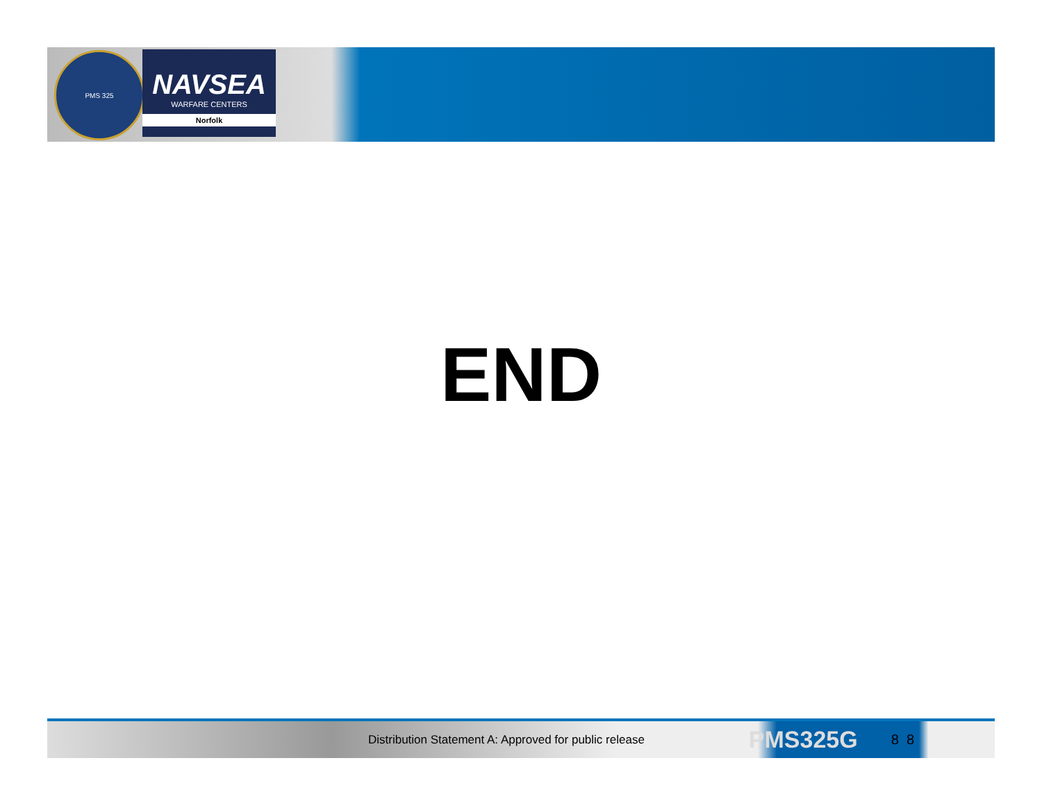PMS 325
NAVSEA
WARFARE CENTERS
Norfolk
END
Distribution Statement A: Approved for public release PMS325G 8 8